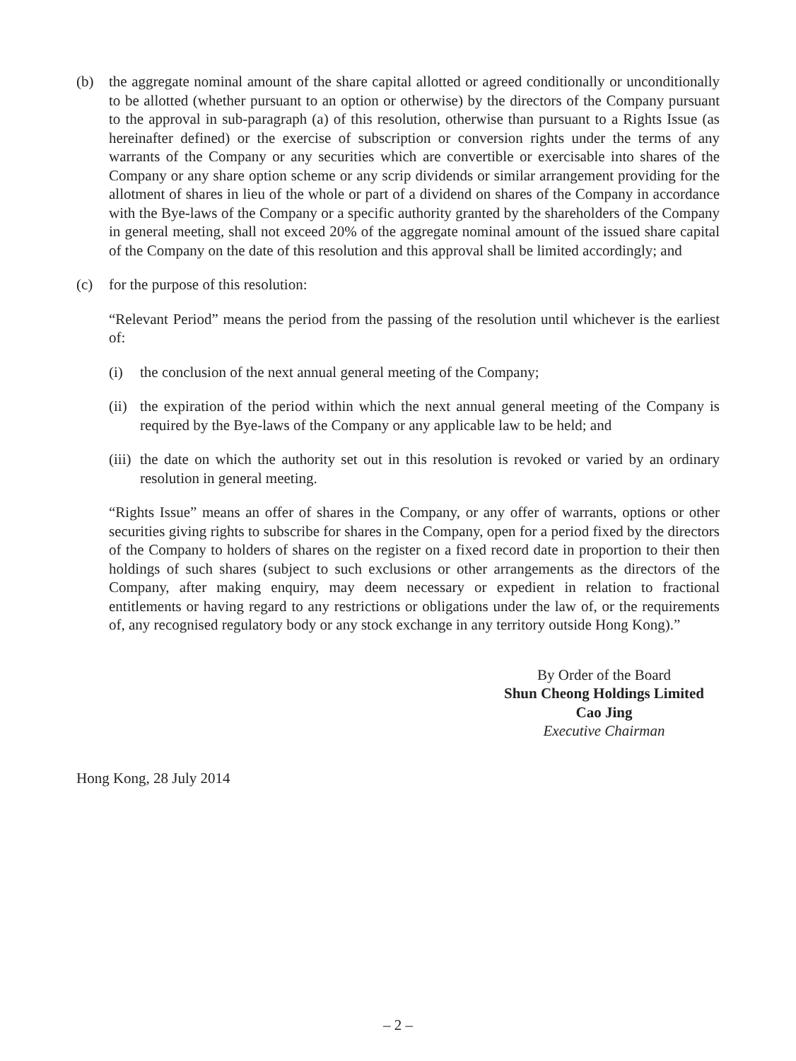(b) the aggregate nominal amount of the share capital allotted or agreed conditionally or unconditionally to be allotted (whether pursuant to an option or otherwise) by the directors of the Company pursuant to the approval in sub-paragraph (a) of this resolution, otherwise than pursuant to a Rights Issue (as hereinafter defined) or the exercise of subscription or conversion rights under the terms of any warrants of the Company or any securities which are convertible or exercisable into shares of the Company or any share option scheme or any scrip dividends or similar arrangement providing for the allotment of shares in lieu of the whole or part of a dividend on shares of the Company in accordance with the Bye-laws of the Company or a specific authority granted by the shareholders of the Company in general meeting, shall not exceed 20% of the aggregate nominal amount of the issued share capital of the Company on the date of this resolution and this approval shall be limited accordingly; and
(c) for the purpose of this resolution:
“Relevant Period” means the period from the passing of the resolution until whichever is the earliest of:
(i) the conclusion of the next annual general meeting of the Company;
(ii)
the expiration of the period within which the next annual general meeting of the Company is required by the Bye-laws of the Company or any applicable law to be held; and
(iii)
the date on which the authority set out in this resolution is revoked or varied by an ordinary resolution in general meeting.
“Rights Issue” means an offer of shares in the Company, or any offer of warrants, options or other securities giving rights to subscribe for shares in the Company, open for a period fixed by the directors of the Company to holders of shares on the register on a fixed record date in proportion to their then holdings of such shares (subject to such exclusions or other arrangements as the directors of the Company, after making enquiry, may deem necessary or expedient in relation to fractional entitlements or having regard to any restrictions or obligations under the law of, or the requirements of, any recognised regulatory body or any stock exchange in any territory outside Hong Kong).”
By Order of the Board
Shun Cheong Holdings Limited
Cao Jing
Executive Chairman
Hong Kong, 28 July 2014
– 2 –